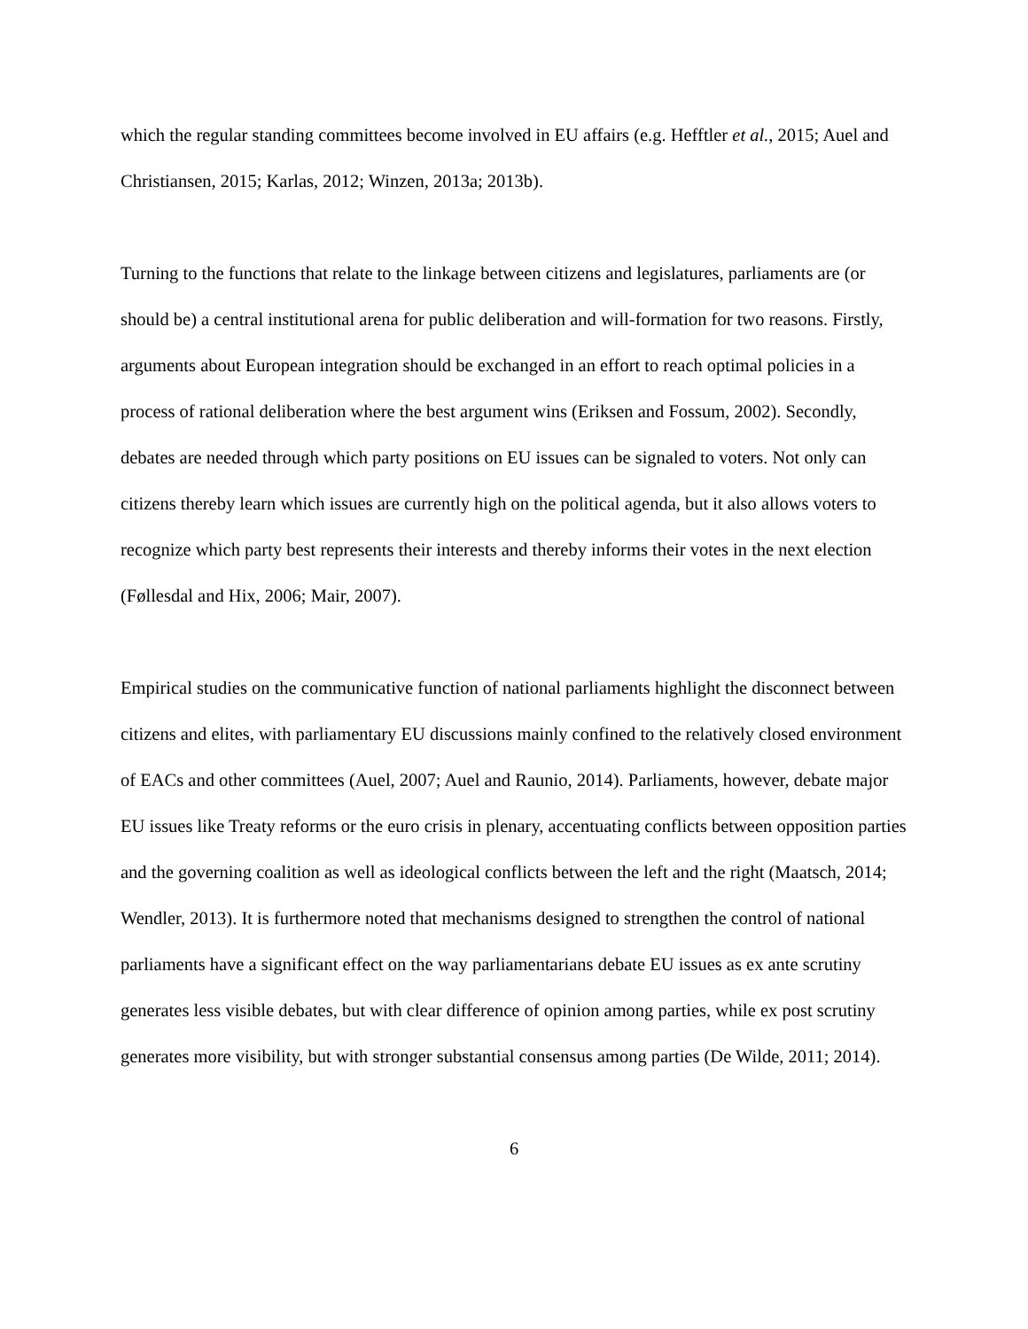which the regular standing committees become involved in EU affairs (e.g. Hefftler et al., 2015; Auel and Christiansen, 2015; Karlas, 2012; Winzen, 2013a; 2013b).
Turning to the functions that relate to the linkage between citizens and legislatures, parliaments are (or should be) a central institutional arena for public deliberation and will-formation for two reasons. Firstly, arguments about European integration should be exchanged in an effort to reach optimal policies in a process of rational deliberation where the best argument wins (Eriksen and Fossum, 2002). Secondly, debates are needed through which party positions on EU issues can be signaled to voters. Not only can citizens thereby learn which issues are currently high on the political agenda, but it also allows voters to recognize which party best represents their interests and thereby informs their votes in the next election (Føllesdal and Hix, 2006; Mair, 2007).
Empirical studies on the communicative function of national parliaments highlight the disconnect between citizens and elites, with parliamentary EU discussions mainly confined to the relatively closed environment of EACs and other committees (Auel, 2007; Auel and Raunio, 2014). Parliaments, however, debate major EU issues like Treaty reforms or the euro crisis in plenary, accentuating conflicts between opposition parties and the governing coalition as well as ideological conflicts between the left and the right (Maatsch, 2014; Wendler, 2013). It is furthermore noted that mechanisms designed to strengthen the control of national parliaments have a significant effect on the way parliamentarians debate EU issues as ex ante scrutiny generates less visible debates, but with clear difference of opinion among parties, while ex post scrutiny generates more visibility, but with stronger substantial consensus among parties (De Wilde, 2011; 2014).
6